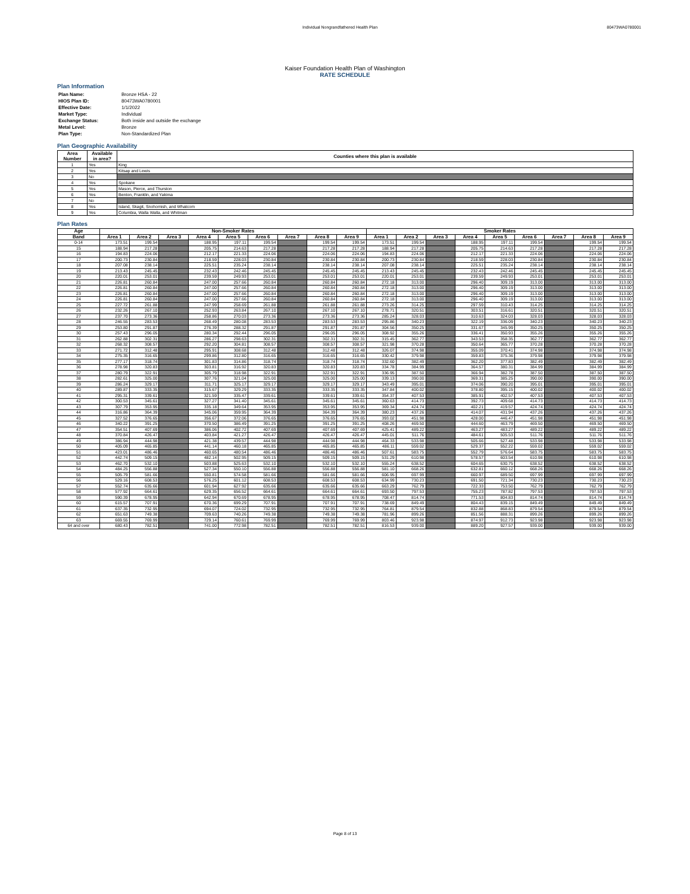Individual Nongrandfathered Health Plan 80473WA0780001
Kaiser Foundation Health Plan of Washington
RATE SCHEDULE
Plan Information
| Plan Name: | Bronze HSA - 22 |
| HIOS Plan ID: | 80473WA0780001 |
| Effective Date: | 1/1/2022 |
| Market Type: | Individual |
| Exchange Status: | Both inside and outside the exchange |
| Metal Level: | Bronze |
| Plan Type: | Non-Standardized Plan |
Plan Geographic Availability
| Area Number | Available in area? | Counties where this plan is available |
| --- | --- | --- |
| 1 | Yes | King |
| 2 | Yes | Kitsap and Lewis |
| 3 | No | |
| 4 | Yes | Spokane |
| 5 | Yes | Mason, Pierce, and Thurston |
| 6 | Yes | Benton, Franklin, and Yakima |
| 7 | No | |
| 8 | Yes | Island, Skagit, Snohomish, and Whatcom |
| 9 | Yes | Columbia, Walla Walla, and Whitman |
Plan Rates
| Age | Non-Smoker Rates | | | | | | | | | Smoker Rates | | | | | | | | |
| --- | --- | --- | --- | --- | --- | --- | --- | --- | --- | --- | --- | --- | --- | --- | --- | --- | --- | --- |
| Band | Area 1 | Area 2 | Area 3 | Area 4 | Area 5 | Area 6 | Area 7 | Area 8 | Area 9 | Area 1 | Area 2 | Area 3 | Area 4 | Area 5 | Area 6 | Area 7 | Area 8 | Area 9 |
| 0-14 | 173.51 | 199.54 | | 188.95 | 197.11 | 199.54 | | 199.54 | 199.54 | 173.51 | 199.54 | | 188.95 | 197.11 | 199.54 | | 199.54 | 199.54 |
| 15 | 188.94 | 217.28 | | 205.75 | 214.63 | 217.28 | | 217.28 | 217.28 | 188.94 | 217.28 | | 205.75 | 214.63 | 217.28 | | 217.28 | 217.28 |
| 16 | 194.83 | 224.06 | | 212.17 | 221.33 | 224.06 | | 224.06 | 224.06 | 194.83 | 224.06 | | 212.17 | 221.33 | 224.06 | | 224.06 | 224.06 |
| 17 | 200.73 | 230.84 | | 218.59 | 228.03 | 230.84 | | 230.84 | 230.84 | 200.73 | 230.84 | | 218.59 | 228.03 | 230.84 | | 230.84 | 230.84 |
| 18 | 207.08 | 238.14 | | 225.51 | 235.24 | 238.14 | | 238.14 | 238.14 | 207.08 | 238.14 | | 225.51 | 235.24 | 238.14 | | 238.14 | 238.14 |
| 19 | 213.43 | 245.45 | | 232.43 | 242.46 | 245.45 | | 245.45 | 245.45 | 213.43 | 245.45 | | 232.43 | 242.46 | 245.45 | | 245.45 | 245.45 |
| 20 | 220.01 | 253.01 | | 239.59 | 249.93 | 253.01 | | 253.01 | 253.01 | 220.01 | 253.01 | | 239.59 | 249.93 | 253.01 | | 253.01 | 253.01 |
| 21 | 226.81 | 260.84 | | 247.00 | 257.66 | 260.84 | | 260.84 | 260.84 | 272.18 | 313.00 | | 296.40 | 309.19 | 313.00 | | 313.00 | 313.00 |
| 22 | 226.81 | 260.84 | | 247.00 | 257.66 | 260.84 | | 260.84 | 260.84 | 272.18 | 313.00 | | 296.40 | 309.19 | 313.00 | | 313.00 | 313.00 |
| 23 | 226.81 | 260.84 | | 247.00 | 257.66 | 260.84 | | 260.84 | 260.84 | 272.18 | 313.00 | | 296.40 | 309.19 | 313.00 | | 313.00 | 313.00 |
| 24 | 226.81 | 260.84 | | 247.00 | 257.66 | 260.84 | | 260.84 | 260.84 | 272.18 | 313.00 | | 296.40 | 309.19 | 313.00 | | 313.00 | 313.00 |
| 25 | 227.72 | 261.88 | | 247.99 | 258.69 | 261.88 | | 261.88 | 261.88 | 273.26 | 314.25 | | 297.59 | 310.43 | 314.25 | | 314.25 | 314.25 |
| 26 | 232.26 | 267.10 | | 252.93 | 263.84 | 267.10 | | 267.10 | 267.10 | 278.71 | 320.51 | | 303.51 | 316.61 | 320.51 | | 320.51 | 320.51 |
| 27 | 237.70 | 273.36 | | 258.86 | 270.03 | 273.36 | | 273.36 | 273.36 | 285.24 | 328.03 | | 310.63 | 324.03 | 328.03 | | 328.03 | 328.03 |
| 28 | 246.55 | 283.53 | | 268.49 | 280.08 | 283.53 | | 283.53 | 283.53 | 295.86 | 340.23 | | 322.19 | 336.09 | 340.23 | | 340.23 | 340.23 |
| 29 | 253.80 | 291.87 | | 276.39 | 288.32 | 291.87 | | 291.87 | 291.87 | 304.56 | 350.25 | | 331.67 | 345.99 | 350.25 | | 350.25 | 350.25 |
| 30 | 257.43 | 296.05 | | 280.34 | 292.44 | 296.05 | | 296.05 | 296.05 | 308.92 | 355.26 | | 336.41 | 350.93 | 355.26 | | 355.26 | 355.26 |
| 31 | 262.88 | 302.31 | | 286.27 | 298.63 | 302.31 | | 302.31 | 302.31 | 315.45 | 362.77 | | 343.53 | 358.35 | 362.77 | | 362.77 | 362.77 |
| 32 | 268.32 | 308.57 | | 292.20 | 304.81 | 308.57 | | 308.57 | 308.57 | 321.98 | 370.28 | | 350.64 | 365.77 | 370.28 | | 370.28 | 370.28 |
| 33 | 271.72 | 312.48 | | 295.91 | 308.68 | 312.48 | | 312.48 | 312.48 | 326.07 | 374.98 | | 355.09 | 370.41 | 374.98 | | 374.98 | 374.98 |
| 34 | 275.35 | 316.65 | | 299.86 | 312.80 | 316.65 | | 316.65 | 316.65 | 330.42 | 379.98 | | 359.83 | 375.36 | 379.98 | | 379.98 | 379.98 |
| 35 | 277.17 | 318.74 | | 301.83 | 314.86 | 318.74 | | 318.74 | 318.74 | 332.60 | 382.49 | | 362.20 | 377.83 | 382.49 | | 382.49 | 382.49 |
| 36 | 278.98 | 320.83 | | 303.81 | 316.92 | 320.83 | | 320.83 | 320.83 | 334.78 | 384.99 | | 364.57 | 380.31 | 384.99 | | 384.99 | 384.99 |
| 37 | 280.79 | 322.91 | | 305.79 | 318.98 | 322.91 | | 322.91 | 322.91 | 336.95 | 387.50 | | 366.94 | 382.78 | 387.50 | | 387.50 | 387.50 |
| 38 | 282.61 | 325.00 | | 307.76 | 321.04 | 325.00 | | 325.00 | 325.00 | 339.13 | 390.00 | | 369.31 | 385.25 | 390.00 | | 390.00 | 390.00 |
| 39 | 286.24 | 329.17 | | 311.71 | 325.17 | 329.17 | | 329.17 | 329.17 | 343.49 | 395.01 | | 374.06 | 390.20 | 395.01 | | 395.01 | 395.01 |
| 40 | 289.87 | 333.35 | | 315.67 | 329.29 | 333.35 | | 333.35 | 333.35 | 347.84 | 400.02 | | 378.80 | 395.15 | 400.02 | | 400.02 | 400.02 |
| 41 | 295.31 | 339.61 | | 321.59 | 335.47 | 339.61 | | 339.61 | 339.61 | 354.37 | 407.53 | | 385.91 | 402.57 | 407.53 | | 407.53 | 407.53 |
| 42 | 300.53 | 345.61 | | 327.27 | 341.40 | 345.61 | | 345.61 | 345.61 | 360.63 | 414.73 | | 392.73 | 409.68 | 414.73 | | 414.73 | 414.73 |
| 43 | 307.79 | 353.95 | | 335.18 | 349.64 | 353.95 | | 353.95 | 353.95 | 369.34 | 424.74 | | 402.21 | 419.57 | 424.74 | | 424.74 | 424.74 |
| 44 | 316.86 | 364.39 | | 345.06 | 359.95 | 364.39 | | 364.39 | 364.39 | 380.23 | 437.26 | | 414.07 | 431.94 | 437.26 | | 437.26 | 437.26 |
| 45 | 327.52 | 376.65 | | 356.67 | 372.06 | 376.65 | | 376.65 | 376.65 | 393.02 | 451.98 | | 428.00 | 446.47 | 451.98 | | 451.98 | 451.98 |
| 46 | 340.22 | 391.25 | | 370.50 | 386.49 | 391.25 | | 391.25 | 391.25 | 408.26 | 469.50 | | 444.60 | 463.79 | 469.50 | | 469.50 | 469.50 |
| 47 | 354.51 | 407.69 | | 386.06 | 402.72 | 407.69 | | 407.69 | 407.69 | 425.41 | 489.22 | | 463.27 | 483.27 | 489.22 | | 489.22 | 489.22 |
| 48 | 370.84 | 426.47 | | 403.84 | 421.27 | 426.47 | | 426.47 | 426.47 | 445.01 | 511.76 | | 484.61 | 505.53 | 511.76 | | 511.76 | 511.76 |
| 49 | 386.94 | 444.98 | | 421.38 | 439.57 | 444.98 | | 444.98 | 444.98 | 464.33 | 533.98 | | 505.66 | 527.48 | 533.98 | | 533.98 | 533.98 |
| 50 | 405.09 | 465.85 | | 441.14 | 460.18 | 465.85 | | 465.85 | 465.85 | 486.11 | 559.02 | | 529.37 | 552.22 | 559.02 | | 559.02 | 559.02 |
| 51 | 423.01 | 486.46 | | 460.65 | 480.54 | 486.46 | | 486.46 | 486.46 | 507.61 | 583.75 | | 552.79 | 576.64 | 583.75 | | 583.75 | 583.75 |
| 52 | 442.74 | 509.15 | | 482.14 | 502.95 | 509.15 | | 509.15 | 509.15 | 531.29 | 610.98 | | 578.57 | 603.54 | 610.98 | | 610.98 | 610.98 |
| 53 | 462.70 | 532.10 | | 503.88 | 525.63 | 532.10 | | 532.10 | 532.10 | 555.24 | 638.52 | | 604.65 | 630.75 | 638.52 | | 638.52 | 638.52 |
| 54 | 484.25 | 556.88 | | 527.34 | 550.10 | 556.88 | | 556.88 | 556.88 | 581.10 | 668.26 | | 632.81 | 660.12 | 668.26 | | 668.26 | 668.26 |
| 55 | 505.79 | 581.66 | | 550.81 | 574.58 | 581.66 | | 581.66 | 581.66 | 606.95 | 697.99 | | 660.97 | 689.50 | 697.99 | | 697.99 | 697.99 |
| 56 | 529.16 | 608.53 | | 576.25 | 601.12 | 608.53 | | 608.53 | 608.53 | 634.99 | 730.23 | | 691.50 | 721.34 | 730.23 | | 730.23 | 730.23 |
| 57 | 552.74 | 635.66 | | 601.94 | 627.92 | 635.66 | | 635.66 | 635.66 | 663.29 | 762.79 | | 722.33 | 753.50 | 762.79 | | 762.79 | 762.79 |
| 58 | 577.92 | 664.61 | | 629.35 | 656.52 | 664.61 | | 664.61 | 664.61 | 693.50 | 797.53 | | 755.23 | 787.82 | 797.53 | | 797.53 | 797.53 |
| 59 | 590.39 | 678.95 | | 642.94 | 670.69 | 678.95 | | 678.95 | 678.95 | 708.47 | 814.74 | | 771.53 | 804.83 | 814.74 | | 814.74 | 814.74 |
| 60 | 615.57 | 707.91 | | 670.36 | 699.29 | 707.91 | | 707.91 | 707.91 | 738.69 | 849.49 | | 804.43 | 839.15 | 849.49 | | 849.49 | 849.49 |
| 61 | 637.35 | 732.95 | | 694.07 | 724.02 | 732.95 | | 732.95 | 732.95 | 764.81 | 879.54 | | 832.88 | 868.83 | 879.54 | | 879.54 | 879.54 |
| 62 | 651.63 | 749.38 | | 709.63 | 740.26 | 749.38 | | 749.38 | 749.38 | 781.96 | 899.26 | | 851.56 | 888.31 | 899.26 | | 899.26 | 899.26 |
| 63 | 669.55 | 769.99 | | 729.14 | 760.61 | 769.99 | | 769.99 | 769.99 | 803.46 | 923.98 | | 874.97 | 912.73 | 923.98 | | 923.98 | 923.98 |
| 64 and over | 680.43 | 782.51 | | 741.00 | 772.98 | 782.51 | | 782.51 | 782.51 | 816.53 | 939.00 | | 889.20 | 927.57 | 939.00 | | 939.00 | 939.00 |
Page 8 of 13